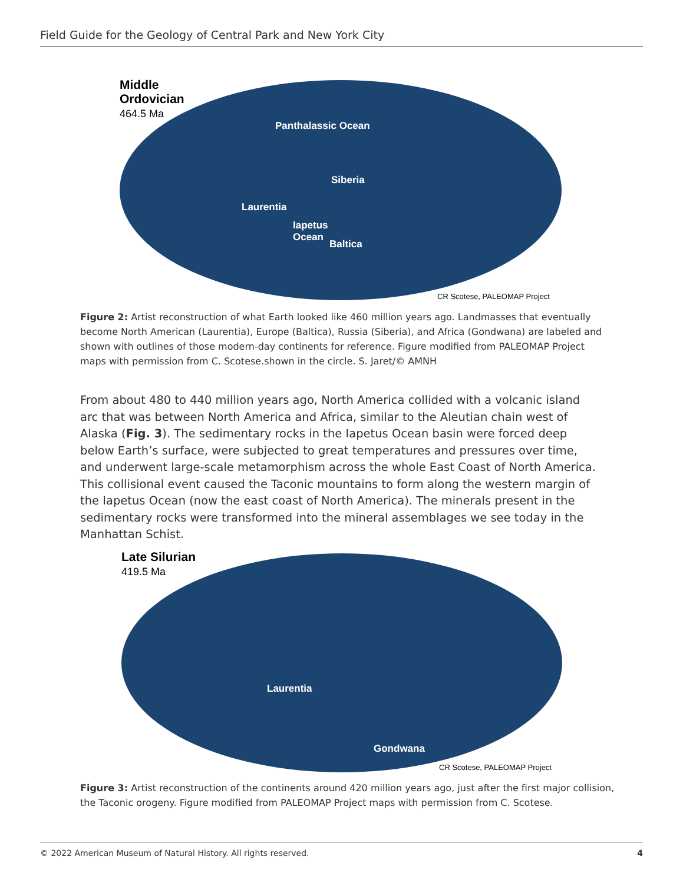Field Guide for the Geology of Central Park and New York City
Middle
Ordovician
464.5 Ma
Panthalassic Ocean
Siberia
Laurentia
Iapetus
Ocean
Baltica
CR Scotese, PALEOMAP Project
Figure 2: Artist reconstruction of what Earth looked like 460 million years ago. Landmasses that eventually become North American (Laurentia), Europe (Baltica), Russia (Siberia), and Africa (Gondwana) are labeled and shown with outlines of those modern-day continents for reference. Figure modified from PALEOMAP Project maps with permission from C. Scotese.shown in the circle. S. Jaret/© AMNH
From about 480 to 440 million years ago, North America collided with a volcanic island arc that was between North America and Africa, similar to the Aleutian chain west of Alaska (Fig. 3). The sedimentary rocks in the Iapetus Ocean basin were forced deep below Earth’s surface, were subjected to great temperatures and pressures over time, and underwent large-scale metamorphism across the whole East Coast of North America. This collisional event caused the Taconic mountains to form along the western margin of the Iapetus Ocean (now the east coast of North America). The minerals present in the sedimentary rocks were transformed into the mineral assemblages we see today in the Manhattan Schist.
Late Silurian
419.5 Ma
Laurentia
Gondwana
CR Scotese, PALEOMAP Project
Figure 3: Artist reconstruction of the continents around 420 million years ago, just after the first major collision, the Taconic orogeny. Figure modified from PALEOMAP Project maps with permission from C. Scotese.
© 2022 American Museum of Natural History. All rights reserved. 4